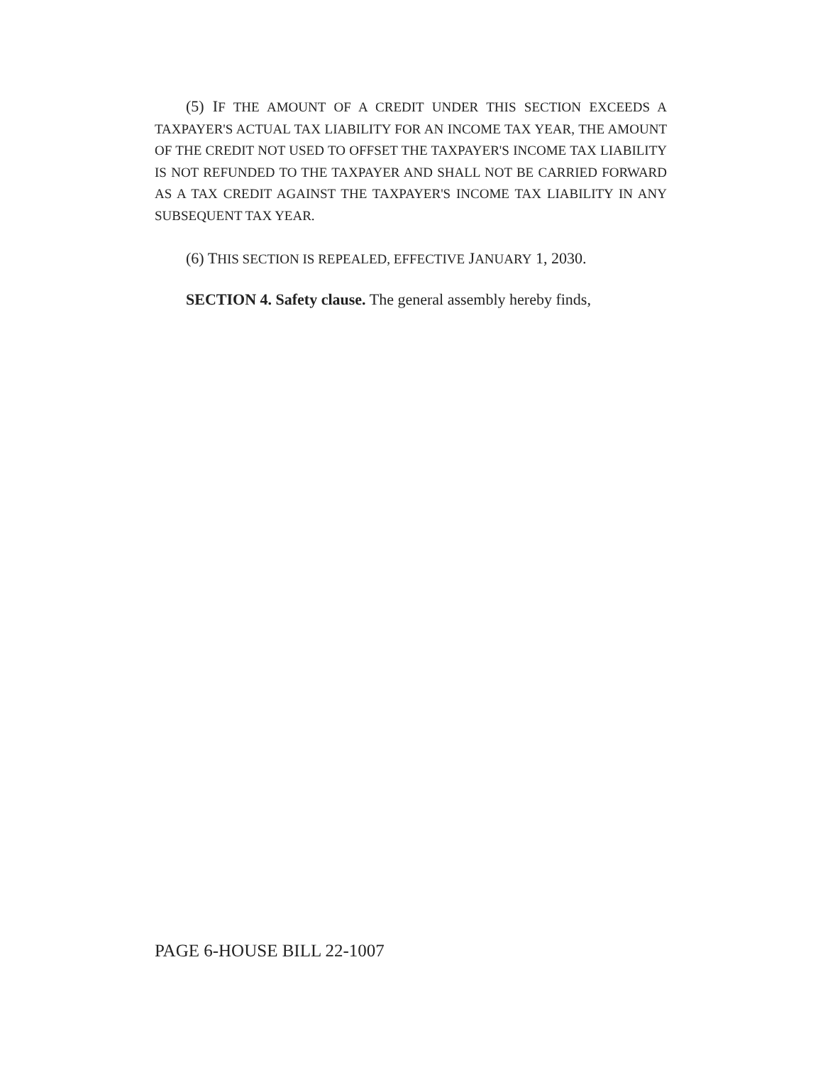(5) IF THE AMOUNT OF A CREDIT UNDER THIS SECTION EXCEEDS A TAXPAYER'S ACTUAL TAX LIABILITY FOR AN INCOME TAX YEAR, THE AMOUNT OF THE CREDIT NOT USED TO OFFSET THE TAXPAYER'S INCOME TAX LIABILITY IS NOT REFUNDED TO THE TAXPAYER AND SHALL NOT BE CARRIED FORWARD AS A TAX CREDIT AGAINST THE TAXPAYER'S INCOME TAX LIABILITY IN ANY SUBSEQUENT TAX YEAR.
(6) THIS SECTION IS REPEALED, EFFECTIVE JANUARY 1, 2030.
SECTION 4. Safety clause. The general assembly hereby finds,
PAGE 6-HOUSE BILL 22-1007